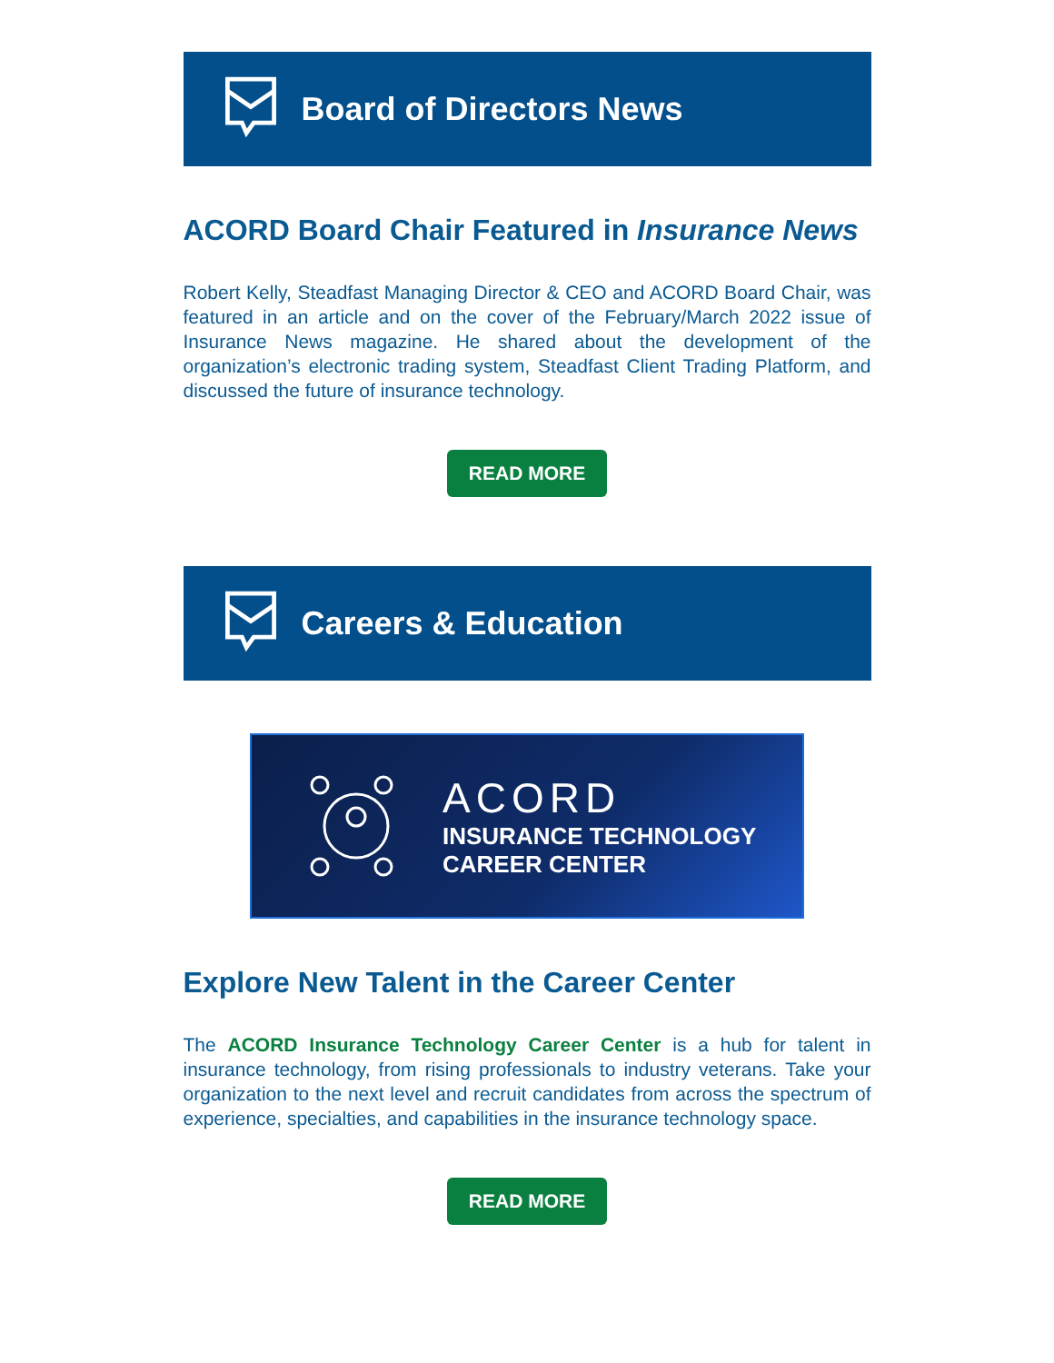Board of Directors News
ACORD Board Chair Featured in Insurance News
Robert Kelly, Steadfast Managing Director & CEO and ACORD Board Chair, was featured in an article and on the cover of the February/March 2022 issue of Insurance News magazine. He shared about the development of the organization’s electronic trading system, Steadfast Client Trading Platform, and discussed the future of insurance technology.
READ MORE
Careers & Education
ACORD
INSURANCE TECHNOLOGY
CAREER CENTER
Explore New Talent in the Career Center
The ACORD Insurance Technology Career Center is a hub for talent in insurance technology, from rising professionals to industry veterans. Take your organization to the next level and recruit candidates from across the spectrum of experience, specialties, and capabilities in the insurance technology space.
READ MORE